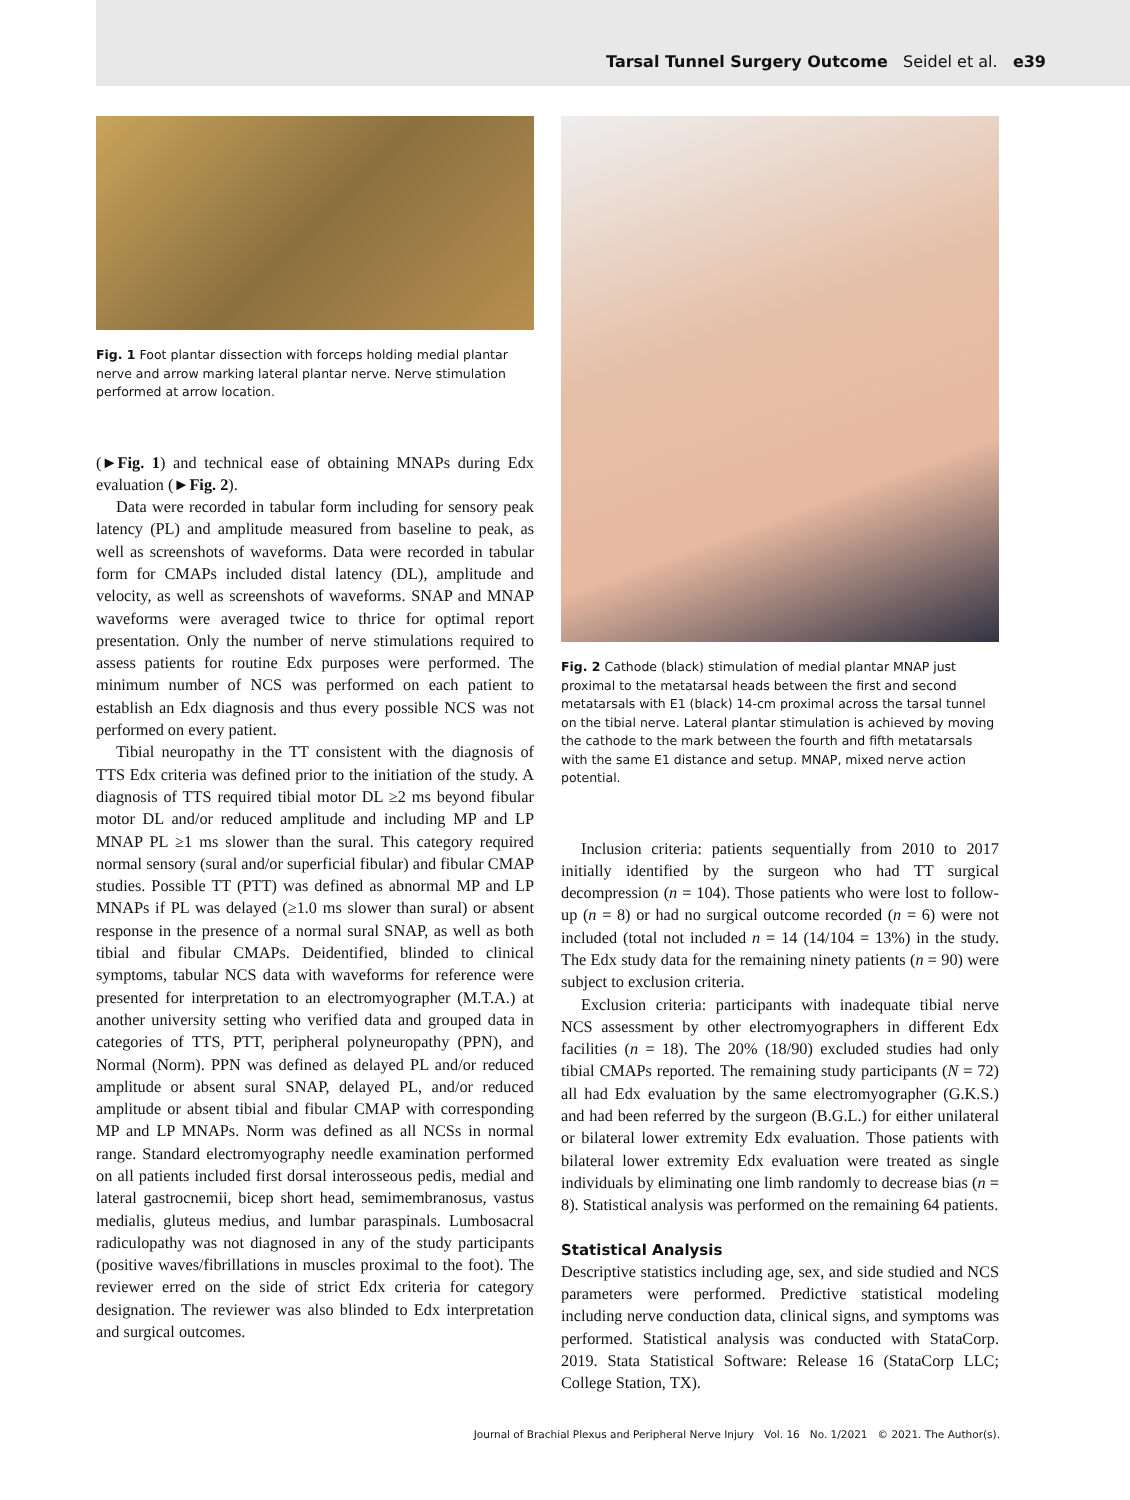Tarsal Tunnel Surgery Outcome Seidel et al. e39
Fig. 1 Foot plantar dissection with forceps holding medial plantar nerve and arrow marking lateral plantar nerve. Nerve stimulation performed at arrow location.
(►Fig. 1) and technical ease of obtaining MNAPs during Edx evaluation (►Fig. 2).
Data were recorded in tabular form including for sensory peak latency (PL) and amplitude measured from baseline to peak, as well as screenshots of waveforms. Data were recorded in tabular form for CMAPs included distal latency (DL), amplitude and velocity, as well as screenshots of waveforms. SNAP and MNAP waveforms were averaged twice to thrice for optimal report presentation. Only the number of nerve stimulations required to assess patients for routine Edx purposes were performed. The minimum number of NCS was performed on each patient to establish an Edx diagnosis and thus every possible NCS was not performed on every patient.
Tibial neuropathy in the TT consistent with the diagnosis of TTS Edx criteria was defined prior to the initiation of the study. A diagnosis of TTS required tibial motor DL ≥2 ms beyond fibular motor DL and/or reduced amplitude and including MP and LP MNAP PL ≥1 ms slower than the sural. This category required normal sensory (sural and/or superficial fibular) and fibular CMAP studies. Possible TT (PTT) was defined as abnormal MP and LP MNAPs if PL was delayed (≥1.0 ms slower than sural) or absent response in the presence of a normal sural SNAP, as well as both tibial and fibular CMAPs. Deidentified, blinded to clinical symptoms, tabular NCS data with waveforms for reference were presented for interpretation to an electromyographer (M.T.A.) at another university setting who verified data and grouped data in categories of TTS, PTT, peripheral polyneuropathy (PPN), and Normal (Norm). PPN was defined as delayed PL and/or reduced amplitude or absent sural SNAP, delayed PL, and/or reduced amplitude or absent tibial and fibular CMAP with corresponding MP and LP MNAPs. Norm was defined as all NCSs in normal range. Standard electromyography needle examination performed on all patients included first dorsal interosseous pedis, medial and lateral gastrocnemii, bicep short head, semimembranosus, vastus medialis, gluteus medius, and lumbar paraspinals. Lumbosacral radiculopathy was not diagnosed in any of the study participants (positive waves/fibrillations in muscles proximal to the foot). The reviewer erred on the side of strict Edx criteria for category designation. The reviewer was also blinded to Edx interpretation and surgical outcomes.
Fig. 2 Cathode (black) stimulation of medial plantar MNAP just proximal to the metatarsal heads between the first and second metatarsals with E1 (black) 14-cm proximal across the tarsal tunnel on the tibial nerve. Lateral plantar stimulation is achieved by moving the cathode to the mark between the fourth and fifth metatarsals with the same E1 distance and setup. MNAP, mixed nerve action potential.
Inclusion criteria: patients sequentially from 2010 to 2017 initially identified by the surgeon who had TT surgical decompression (n = 104). Those patients who were lost to follow-up (n = 8) or had no surgical outcome recorded (n = 6) were not included (total not included n = 14 (14/104 = 13%) in the study. The Edx study data for the remaining ninety patients (n = 90) were subject to exclusion criteria.
Exclusion criteria: participants with inadequate tibial nerve NCS assessment by other electromyographers in different Edx facilities (n = 18). The 20% (18/90) excluded studies had only tibial CMAPs reported. The remaining study participants (N = 72) all had Edx evaluation by the same electromyographer (G.K.S.) and had been referred by the surgeon (B.G.L.) for either unilateral or bilateral lower extremity Edx evaluation. Those patients with bilateral lower extremity Edx evaluation were treated as single individuals by eliminating one limb randomly to decrease bias (n = 8). Statistical analysis was performed on the remaining 64 patients.
Statistical Analysis
Descriptive statistics including age, sex, and side studied and NCS parameters were performed. Predictive statistical modeling including nerve conduction data, clinical signs, and symptoms was performed. Statistical analysis was conducted with StataCorp. 2019. Stata Statistical Software: Release 16 (StataCorp LLC; College Station, TX).
Journal of Brachial Plexus and Peripheral Nerve Injury Vol. 16 No. 1/2021 © 2021. The Author(s).